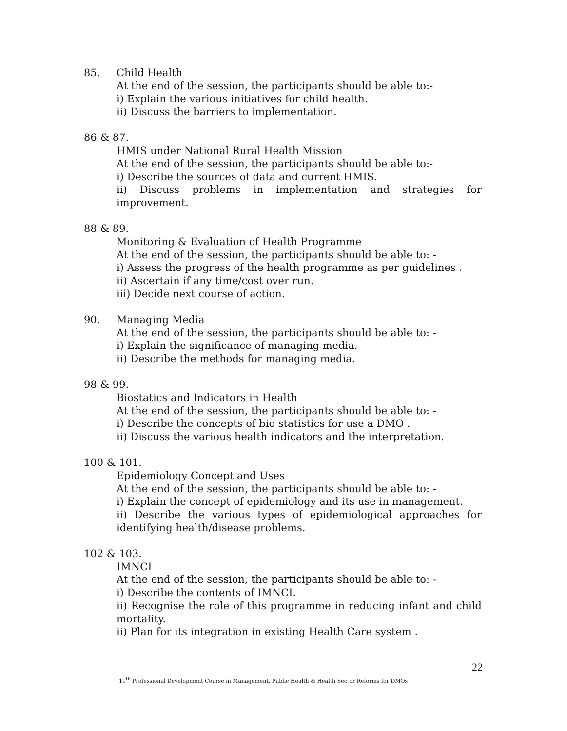85. Child Health
At the end of the session, the participants should be able to:-
i) Explain the various initiatives for child health.
ii) Discuss the barriers to implementation.
86 & 87.
HMIS under National Rural Health Mission
At the end of the session, the participants should be able to:-
i) Describe the sources of data and current HMIS.
ii) Discuss problems in implementation and strategies for improvement.
88 & 89.
Monitoring & Evaluation of Health Programme
At the end of the session, the participants should be able to: -
i) Assess the progress of the health programme as per guidelines .
ii) Ascertain if any time/cost over run.
iii) Decide next course of action.
90. Managing Media
At the end of the session, the participants should be able to: -
i) Explain the significance of managing media.
ii) Describe the methods for managing media.
98 & 99.
Biostatics and Indicators in Health
At the end of the session, the participants should be able to: -
i) Describe the concepts of bio statistics for use a DMO .
ii) Discuss the various health indicators and the interpretation.
100 & 101.
Epidemiology Concept and Uses
At the end of the session, the participants should be able to: -
i) Explain the concept of epidemiology and its use in management.
ii) Describe the various types of epidemiological approaches for identifying health/disease problems.
102 & 103.
IMNCI
At the end of the session, the participants should be able to: -
i) Describe the contents of IMNCI.
ii) Recognise the role of this programme in reducing infant and child mortality.
ii) Plan for its integration in existing Health Care system .
22
11<sup>th</sup> Professional Development Course in Management, Public Health & Health Sector Reforms for DMOs